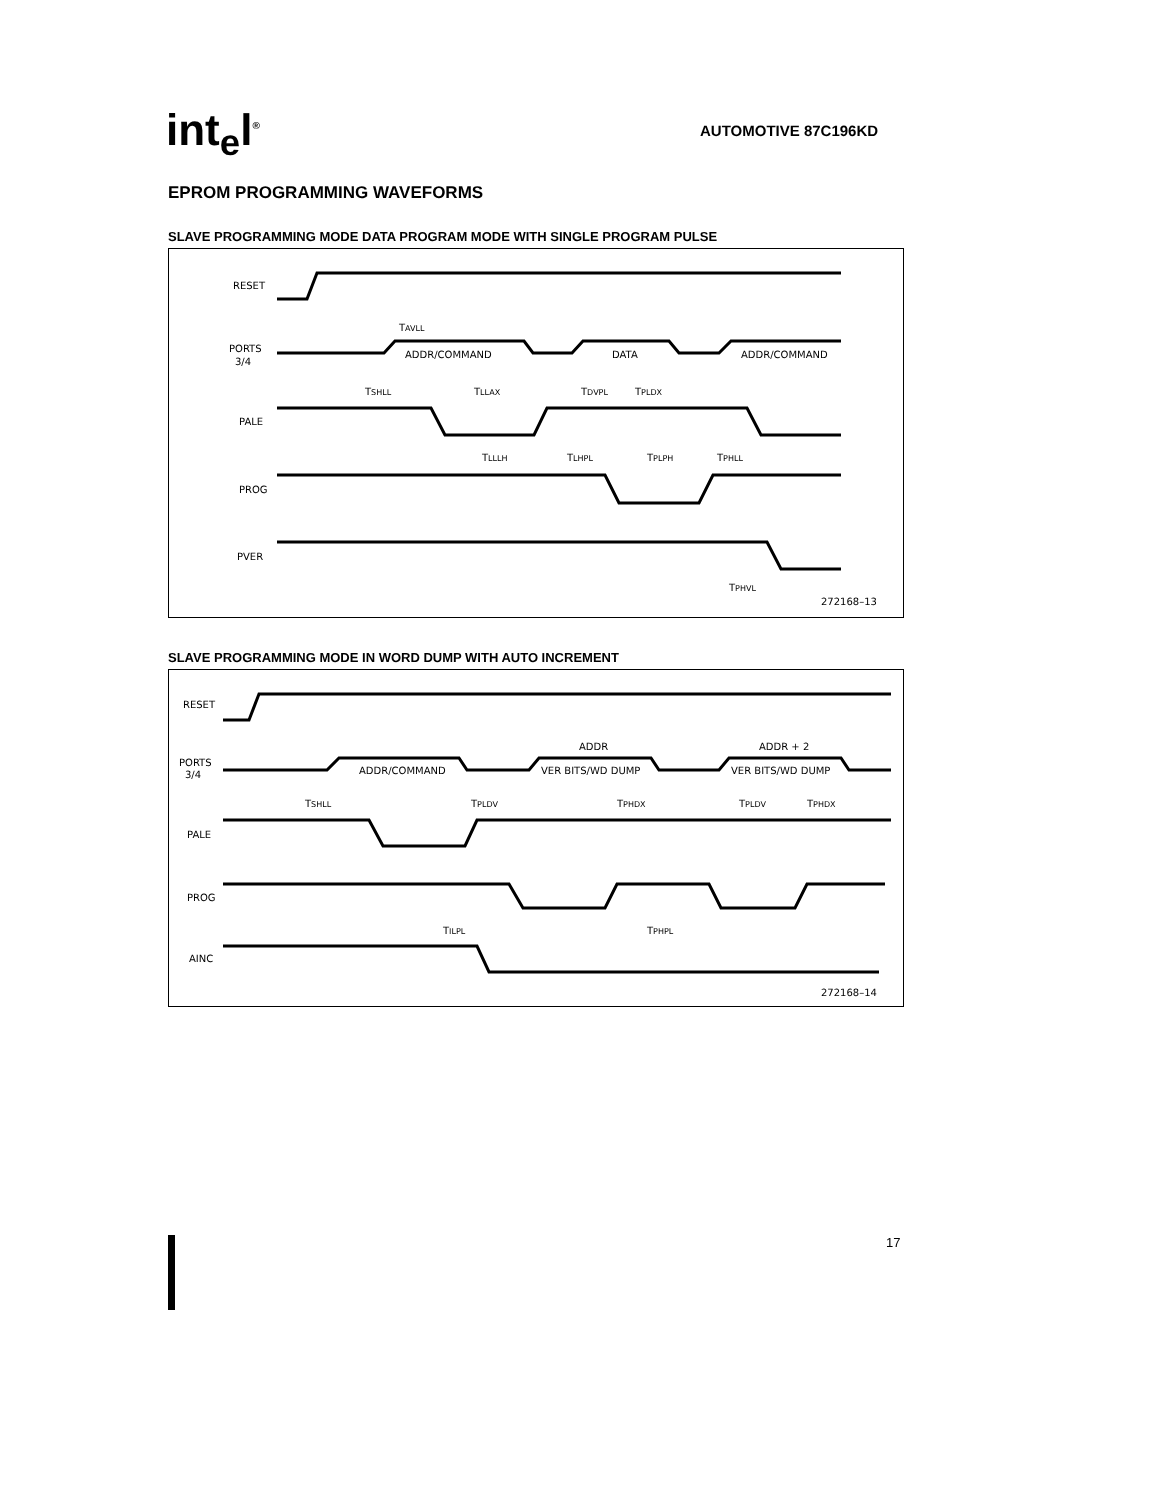int<sub>e</sub>l<sup>®</sup> AUTOMOTIVE 87C196KD
EPROM PROGRAMMING WAVEFORMS
SLAVE PROGRAMMING MODE DATA PROGRAM MODE WITH SINGLE PROGRAM PULSE
RESET
PORTS
3/4
PALE
PROG
PVER
ADDR/COMMAND
DATA
ADDR/COMMAND
TAVLL
TSHLL
TLLAX
TDVPL
TPLDX
TLLLH
TLHPL
TPLPH
TPHLL
TPHVL
272168–13
SLAVE PROGRAMMING MODE IN WORD DUMP WITH AUTO INCREMENT
RESET
PORTS
3/4
PALE
PROG
AINC
ADDR/COMMAND
ADDR
ADDR + 2
VER BITS/WD DUMP
VER BITS/WD DUMP
TSHLL
TPLDV
TPHDX
TPLDV
TPHDX
TILPL
TPHPL
272168–14
17